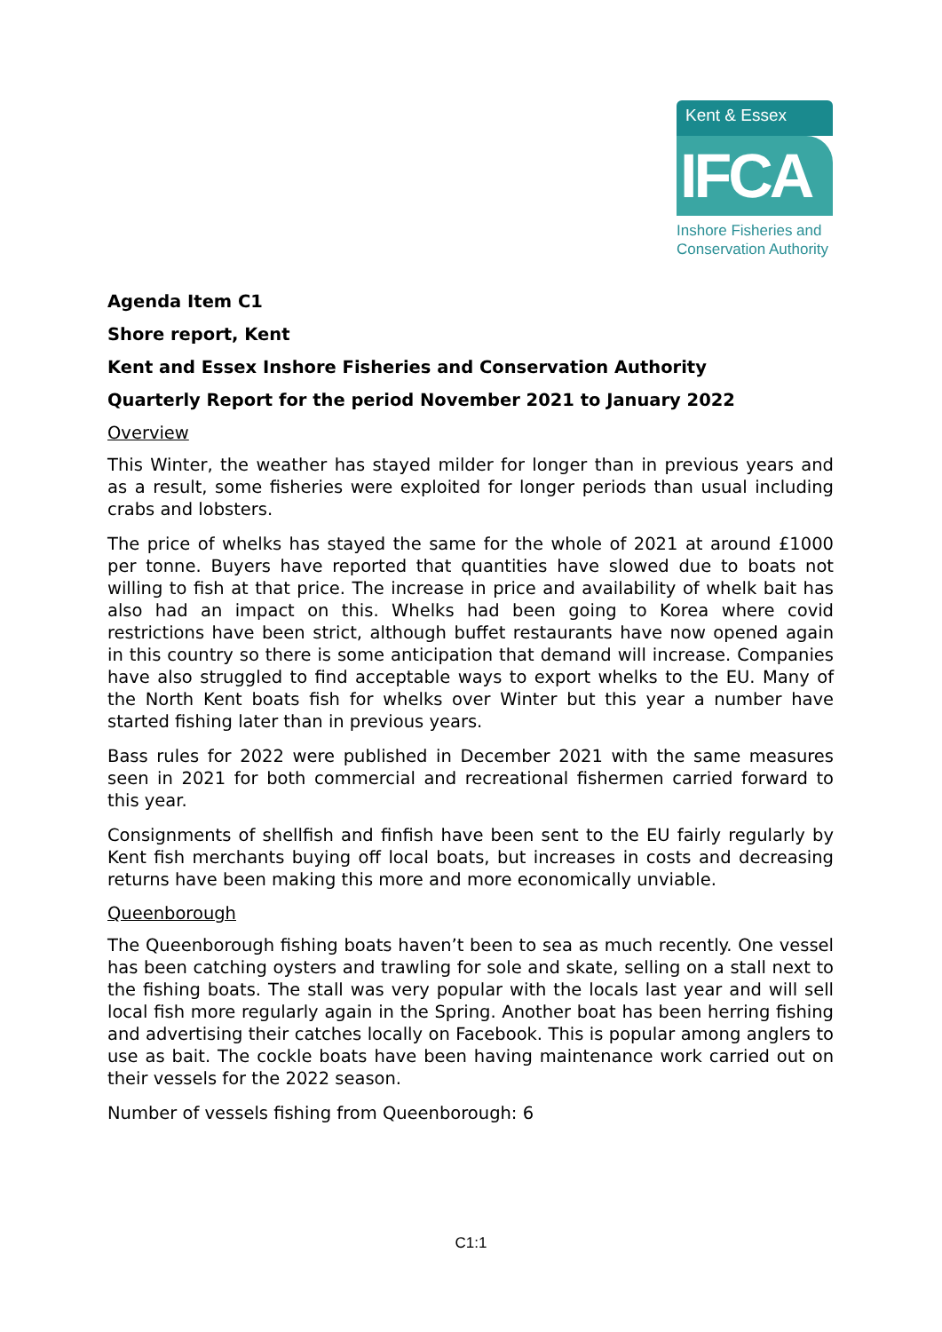Kent & Essex
IFCA
Inshore Fisheries and
Conservation Authority
Agenda Item C1
Shore report, Kent
Kent and Essex Inshore Fisheries and Conservation Authority
Quarterly Report for the period November 2021 to January 2022
Overview
This Winter, the weather has stayed milder for longer than in previous years and as a result, some fisheries were exploited for longer periods than usual including crabs and lobsters.
The price of whelks has stayed the same for the whole of 2021 at around £1000 per tonne. Buyers have reported that quantities have slowed due to boats not willing to fish at that price. The increase in price and availability of whelk bait has also had an impact on this. Whelks had been going to Korea where covid restrictions have been strict, although buffet restaurants have now opened again in this country so there is some anticipation that demand will increase. Companies have also struggled to find acceptable ways to export whelks to the EU. Many of the North Kent boats fish for whelks over Winter but this year a number have started fishing later than in previous years.
Bass rules for 2022 were published in December 2021 with the same measures seen in 2021 for both commercial and recreational fishermen carried forward to this year.
Consignments of shellfish and finfish have been sent to the EU fairly regularly by Kent fish merchants buying off local boats, but increases in costs and decreasing returns have been making this more and more economically unviable.
Queenborough
The Queenborough fishing boats haven’t been to sea as much recently. One vessel has been catching oysters and trawling for sole and skate, selling on a stall next to the fishing boats. The stall was very popular with the locals last year and will sell local fish more regularly again in the Spring. Another boat has been herring fishing and advertising their catches locally on Facebook. This is popular among anglers to use as bait. The cockle boats have been having maintenance work carried out on their vessels for the 2022 season.
Number of vessels fishing from Queenborough: 6
C1:1